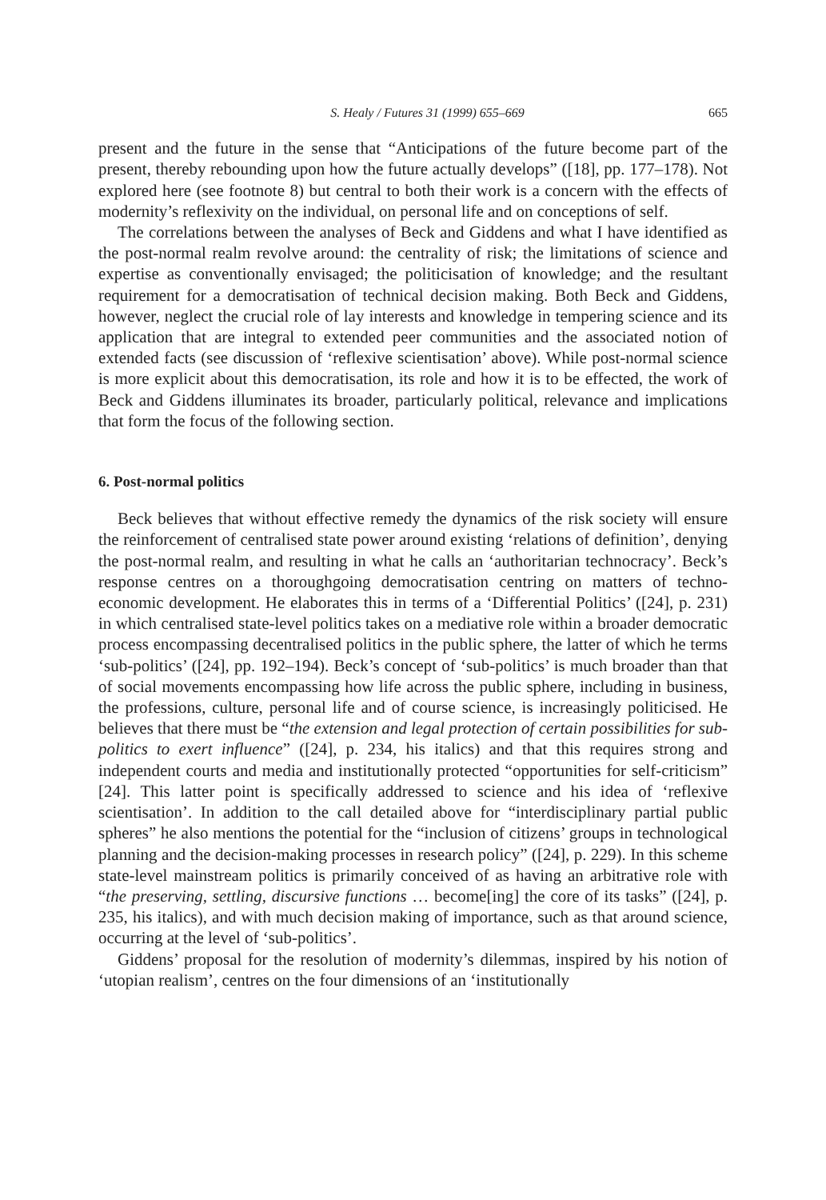S. Healy / Futures 31 (1999) 655–669 665
present and the future in the sense that “Anticipations of the future become part of the present, thereby rebounding upon how the future actually develops” ([18], pp. 177–178). Not explored here (see footnote 8) but central to both their work is a concern with the effects of modernity’s reflexivity on the individual, on personal life and on conceptions of self.
The correlations between the analyses of Beck and Giddens and what I have identified as the post-normal realm revolve around: the centrality of risk; the limitations of science and expertise as conventionally envisaged; the politicisation of knowledge; and the resultant requirement for a democratisation of technical decision making. Both Beck and Giddens, however, neglect the crucial role of lay interests and knowledge in tempering science and its application that are integral to extended peer communities and the associated notion of extended facts (see discussion of ‘reflexive scientisation’ above). While post-normal science is more explicit about this democratisation, its role and how it is to be effected, the work of Beck and Giddens illuminates its broader, particularly political, relevance and implications that form the focus of the following section.
6. Post-normal politics
Beck believes that without effective remedy the dynamics of the risk society will ensure the reinforcement of centralised state power around existing ‘relations of definition’, denying the post-normal realm, and resulting in what he calls an ‘authoritarian technocracy’. Beck’s response centres on a thoroughgoing democratisation centring on matters of techno-economic development. He elaborates this in terms of a ‘Differential Politics’ ([24], p. 231) in which centralised state-level politics takes on a mediative role within a broader democratic process encompassing decentralised politics in the public sphere, the latter of which he terms ‘sub-politics’ ([24], pp. 192–194). Beck’s concept of ‘sub-politics’ is much broader than that of social movements encompassing how life across the public sphere, including in business, the professions, culture, personal life and of course science, is increasingly politicised. He believes that there must be “the extension and legal protection of certain possibilities for sub-politics to exert influence” ([24], p. 234, his italics) and that this requires strong and independent courts and media and institutionally protected “opportunities for self-criticism” [24]. This latter point is specifically addressed to science and his idea of ‘reflexive scientisation’. In addition to the call detailed above for “interdisciplinary partial public spheres” he also mentions the potential for the “inclusion of citizens’ groups in technological planning and the decision-making processes in research policy” ([24], p. 229). In this scheme state-level mainstream politics is primarily conceived of as having an arbitrative role with “the preserving, settling, discursive functions … become[ing] the core of its tasks” ([24], p. 235, his italics), and with much decision making of importance, such as that around science, occurring at the level of ‘sub-politics’.
Giddens’ proposal for the resolution of modernity’s dilemmas, inspired by his notion of ‘utopian realism’, centres on the four dimensions of an ‘institutionally